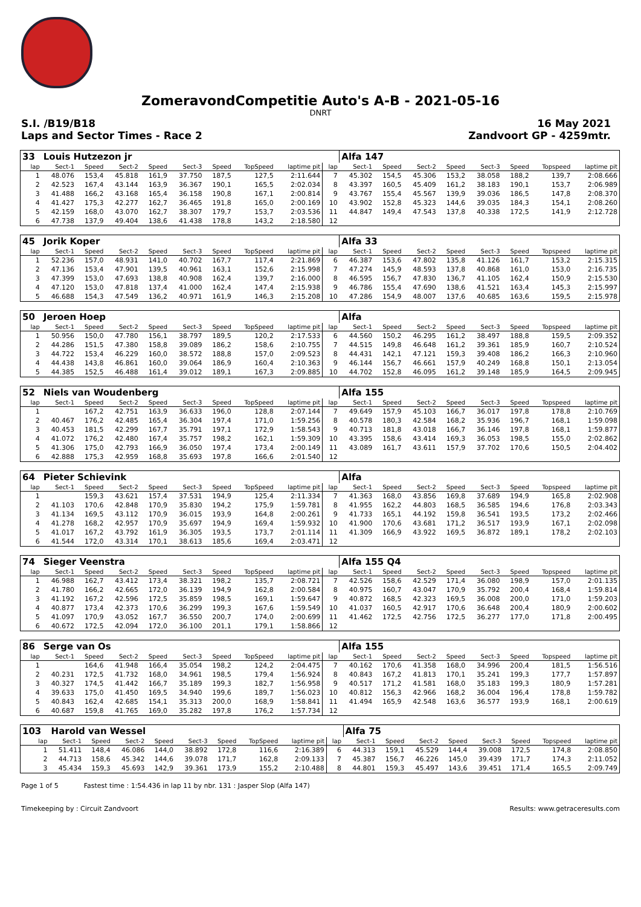ZomeravondCompetitie Auto's A-B - 2021-05-16
DNRT
S.I. /B19/B18 16 May 2021
Laps and Sector Times - Race 2 Zandvoort GP - 4259mtr.
| 33 | Louis Hutzezon jr | | | | | | | | | Alfa 147 | | | | | | | |
| lap | Sect-1 | Speed | Sect-2 | Speed | Sect-3 | Speed | TopSpeed | laptime pit | lap | Sect-1 | Speed | Sect-2 | Speed | Sect-3 | Speed | Topspeed | laptime pit |
| 1 | 48.076 | 153,4 | 45.818 | 161,9 | 37.750 | 187,5 | 127,5 | 2:11.644 | 7 | 45.302 | 154,5 | 45.306 | 153,2 | 38.058 | 188,2 | 139,7 | 2:08.666 |
| 2 | 42.523 | 167,4 | 43.144 | 163,9 | 36.367 | 190,1 | 165,5 | 2:02.034 | 8 | 43.397 | 160,5 | 45.409 | 161,2 | 38.183 | 190,1 | 153,7 | 2:06.989 |
| 3 | 41.488 | 166,2 | 43.168 | 165,4 | 36.158 | 190,8 | 167,1 | 2:00.814 | 9 | 43.767 | 155,4 | 45.567 | 139,9 | 39.036 | 186,5 | 147,8 | 2:08.370 |
| 4 | 41.427 | 175,3 | 42.277 | 162,7 | 36.465 | 191,8 | 165,0 | 2:00.169 | 10 | 43.902 | 152,8 | 45.323 | 144,6 | 39.035 | 184,3 | 154,1 | 2:08.260 |
| 5 | 42.159 | 168,0 | 43.070 | 162,7 | 38.307 | 179,7 | 153,7 | 2:03.536 | 11 | 44.847 | 149,4 | 47.543 | 137,8 | 40.338 | 172,5 | 141,9 | 2:12.728 |
| 6 | 47.738 | 137,9 | 49.404 | 138,6 | 41.438 | 178,8 | 143,2 | 2:18.580 | 12 | | | | | | | | |
| 45 | Jorik Koper | | | | | | | | | Alfa 33 | | | | | | | |
| lap | Sect-1 | Speed | Sect-2 | Speed | Sect-3 | Speed | TopSpeed | laptime pit | lap | Sect-1 | Speed | Sect-2 | Speed | Sect-3 | Speed | Topspeed | laptime pit |
| 1 | 52.236 | 157,0 | 48.931 | 141,0 | 40.702 | 167,7 | 117,4 | 2:21.869 | 6 | 46.387 | 153,6 | 47.802 | 135,8 | 41.126 | 161,7 | 153,2 | 2:15.315 |
| 2 | 47.136 | 153,4 | 47.901 | 139,5 | 40.961 | 163,1 | 152,6 | 2:15.998 | 7 | 47.274 | 145,9 | 48.593 | 137,8 | 40.868 | 161,0 | 153,0 | 2:16.735 |
| 3 | 47.399 | 153,0 | 47.693 | 138,8 | 40.908 | 162,4 | 139,7 | 2:16.000 | 8 | 46.595 | 156,7 | 47.830 | 136,7 | 41.105 | 162,4 | 150,9 | 2:15.530 |
| 4 | 47.120 | 153,0 | 47.818 | 137,4 | 41.000 | 162,4 | 147,4 | 2:15.938 | 9 | 46.786 | 155,4 | 47.690 | 138,6 | 41.521 | 163,4 | 145,3 | 2:15.997 |
| 5 | 46.688 | 154,3 | 47.549 | 136,2 | 40.971 | 161,9 | 146,3 | 2:15.208 | 10 | 47.286 | 154,9 | 48.007 | 137,6 | 40.685 | 163,6 | 159,5 | 2:15.978 |
| 50 | Jeroen Hoep | | | | | | | | | Alfa | | | | | | | |
| lap | Sect-1 | Speed | Sect-2 | Speed | Sect-3 | Speed | TopSpeed | laptime pit | lap | Sect-1 | Speed | Sect-2 | Speed | Sect-3 | Speed | Topspeed | laptime pit |
| 1 | 50.956 | 150,0 | 47.780 | 156,1 | 38.797 | 189,5 | 120,2 | 2:17.533 | 6 | 44.560 | 150,2 | 46.295 | 161,2 | 38.497 | 188,8 | 159,5 | 2:09.352 |
| 2 | 44.286 | 151,5 | 47.380 | 158,8 | 39.089 | 186,2 | 158,6 | 2:10.755 | 7 | 44.515 | 149,8 | 46.648 | 161,2 | 39.361 | 185,9 | 160,7 | 2:10.524 |
| 3 | 44.722 | 153,4 | 46.229 | 160,0 | 38.572 | 188,8 | 157,0 | 2:09.523 | 8 | 44.431 | 142,1 | 47.121 | 159,3 | 39.408 | 186,2 | 166,3 | 2:10.960 |
| 4 | 44.438 | 143,8 | 46.861 | 160,0 | 39.064 | 186,9 | 160,4 | 2:10.363 | 9 | 46.144 | 156,7 | 46.661 | 157,9 | 40.249 | 168,8 | 150,1 | 2:13.054 |
| 5 | 44.385 | 152,5 | 46.488 | 161,4 | 39.012 | 189,1 | 167,3 | 2:09.885 | 10 | 44.702 | 152,8 | 46.095 | 161,2 | 39.148 | 185,9 | 164,5 | 2:09.945 |
| 52 | Niels van Woudenberg | | | | | | | | | Alfa 155 | | | | | | | |
| lap | Sect-1 | Speed | Sect-2 | Speed | Sect-3 | Speed | TopSpeed | laptime pit | lap | Sect-1 | Speed | Sect-2 | Speed | Sect-3 | Speed | Topspeed | laptime pit |
| 1 | | 167,2 | 42.751 | 163,9 | 36.633 | 196,0 | 128,8 | 2:07.144 | 7 | 49.649 | 157,9 | 45.103 | 166,7 | 36.017 | 197,8 | 178,8 | 2:10.769 |
| 2 | 40.467 | 176,2 | 42.485 | 165,4 | 36.304 | 197,4 | 171,0 | 1:59.256 | 8 | 40.578 | 180,3 | 42.584 | 168,2 | 35.936 | 196,7 | 168,1 | 1:59.098 |
| 3 | 40.453 | 181,5 | 42.299 | 167,7 | 35.791 | 197,1 | 172,9 | 1:58.543 | 9 | 40.713 | 181,8 | 43.018 | 166,7 | 36.146 | 197,8 | 168,1 | 1:59.877 |
| 4 | 41.072 | 176,2 | 42.480 | 167,4 | 35.757 | 198,2 | 162,1 | 1:59.309 | 10 | 43.395 | 158,6 | 43.414 | 169,3 | 36.053 | 198,5 | 155,0 | 2:02.862 |
| 5 | 41.306 | 175,0 | 42.793 | 166,9 | 36.050 | 197,4 | 173,4 | 2:00.149 | 11 | 43.089 | 161,7 | 43.611 | 157,9 | 37.702 | 170,6 | 150,5 | 2:04.402 |
| 6 | 42.888 | 175,3 | 42.959 | 168,8 | 35.693 | 197,8 | 166,6 | 2:01.540 | 12 | | | | | | | | |
| 64 | Pieter Schievink | | | | | | | | | Alfa | | | | | | | |
| lap | Sect-1 | Speed | Sect-2 | Speed | Sect-3 | Speed | TopSpeed | laptime pit | lap | Sect-1 | Speed | Sect-2 | Speed | Sect-3 | Speed | Topspeed | laptime pit |
| 1 | | 159,3 | 43.621 | 157,4 | 37.531 | 194,9 | 125,4 | 2:11.334 | 7 | 41.363 | 168,0 | 43.856 | 169,8 | 37.689 | 194,9 | 165,8 | 2:02.908 |
| 2 | 41.103 | 170,6 | 42.848 | 170,9 | 35.830 | 194,2 | 175,9 | 1:59.781 | 8 | 41.955 | 162,2 | 44.803 | 168,5 | 36.585 | 194,6 | 176,8 | 2:03.343 |
| 3 | 41.134 | 169,5 | 43.112 | 170,9 | 36.015 | 193,9 | 164,8 | 2:00.261 | 9 | 41.733 | 165,1 | 44.192 | 159,8 | 36.541 | 193,5 | 173,2 | 2:02.466 |
| 4 | 41.278 | 168,2 | 42.957 | 170,9 | 35.697 | 194,9 | 169,4 | 1:59.932 | 10 | 41.900 | 170,6 | 43.681 | 171,2 | 36.517 | 193,9 | 167,1 | 2:02.098 |
| 5 | 41.017 | 167,2 | 43.792 | 161,9 | 36.305 | 193,5 | 173,7 | 2:01.114 | 11 | 41.309 | 166,9 | 43.922 | 169,5 | 36.872 | 189,1 | 178,2 | 2:02.103 |
| 6 | 41.544 | 172,0 | 43.314 | 170,1 | 38.613 | 185,6 | 169,4 | 2:03.471 | 12 | | | | | | | | |
| 74 | Sieger Veenstra | | | | | | | | | Alfa 155 Q4 | | | | | | | |
| lap | Sect-1 | Speed | Sect-2 | Speed | Sect-3 | Speed | TopSpeed | laptime pit | lap | Sect-1 | Speed | Sect-2 | Speed | Sect-3 | Speed | Topspeed | laptime pit |
| 1 | 46.988 | 162,7 | 43.412 | 173,4 | 38.321 | 198,2 | 135,7 | 2:08.721 | 7 | 42.526 | 158,6 | 42.529 | 171,4 | 36.080 | 198,9 | 157,0 | 2:01.135 |
| 2 | 41.780 | 166,2 | 42.665 | 172,0 | 36.139 | 194,9 | 162,8 | 2:00.584 | 8 | 40.975 | 160,7 | 43.047 | 170,9 | 35.792 | 200,4 | 168,4 | 1:59.814 |
| 3 | 41.192 | 167,2 | 42.596 | 172,5 | 35.859 | 198,5 | 169,1 | 1:59.647 | 9 | 40.872 | 168,5 | 42.323 | 169,5 | 36.008 | 200,0 | 171,0 | 1:59.203 |
| 4 | 40.877 | 173,4 | 42.373 | 170,6 | 36.299 | 199,3 | 167,6 | 1:59.549 | 10 | 41.037 | 160,5 | 42.917 | 170,6 | 36.648 | 200,4 | 180,9 | 2:00.602 |
| 5 | 41.097 | 170,9 | 43.052 | 167,7 | 36.550 | 200,7 | 174,0 | 2:00.699 | 11 | 41.462 | 172,5 | 42.756 | 172,5 | 36.277 | 177,0 | 171,8 | 2:00.495 |
| 6 | 40.672 | 172,5 | 42.094 | 172,0 | 36.100 | 201,1 | 179,1 | 1:58.866 | 12 | | | | | | | | |
| 86 | Serge van Os | | | | | | | | | Alfa 155 | | | | | | | |
| lap | Sect-1 | Speed | Sect-2 | Speed | Sect-3 | Speed | TopSpeed | laptime pit | lap | Sect-1 | Speed | Sect-2 | Speed | Sect-3 | Speed | Topspeed | laptime pit |
| 1 | | 164,6 | 41.948 | 166,4 | 35.054 | 198,2 | 124,2 | 2:04.475 | 7 | 40.162 | 170,6 | 41.358 | 168,0 | 34.996 | 200,4 | 181,5 | 1:56.516 |
| 2 | 40.231 | 172,5 | 41.732 | 168,0 | 34.961 | 198,5 | 179,4 | 1:56.924 | 8 | 40.843 | 167,2 | 41.813 | 170,1 | 35.241 | 199,3 | 177,7 | 1:57.897 |
| 3 | 40.327 | 174,5 | 41.442 | 166,7 | 35.189 | 199,3 | 182,7 | 1:56.958 | 9 | 40.517 | 171,2 | 41.581 | 168,0 | 35.183 | 199,3 | 180,9 | 1:57.281 |
| 4 | 39.633 | 175,0 | 41.450 | 169,5 | 34.940 | 199,6 | 189,7 | 1:56.023 | 10 | 40.812 | 156,3 | 42.966 | 168,2 | 36.004 | 196,4 | 178,8 | 1:59.782 |
| 5 | 40.843 | 162,4 | 42.685 | 154,1 | 35.313 | 200,0 | 168,9 | 1:58.841 | 11 | 41.494 | 165,9 | 42.548 | 163,6 | 36.577 | 193,9 | 168,1 | 2:00.619 |
| 6 | 40.687 | 159,8 | 41.765 | 169,0 | 35.282 | 197,8 | 176,2 | 1:57.734 | 12 | | | | | | | | |
| 103 | Harold van Wessel | | | | | | | | | Alfa 75 | | | | | | | |
| lap | Sect-1 | Speed | Sect-2 | Speed | Sect-3 | Speed | TopSpeed | laptime pit | lap | Sect-1 | Speed | Sect-2 | Speed | Sect-3 | Speed | Topspeed | laptime pit |
| 1 | 51.411 | 148,4 | 46.086 | 144,0 | 38.892 | 172,8 | 116,6 | 2:16.389 | 6 | 44.313 | 159,1 | 45.529 | 144,4 | 39.008 | 172,5 | 174,8 | 2:08.850 |
| 2 | 44.713 | 158,6 | 45.342 | 144,6 | 39.078 | 171,7 | 162,8 | 2:09.133 | 7 | 45.387 | 156,7 | 46.226 | 145,0 | 39.439 | 171,7 | 174,3 | 2:11.052 |
| 3 | 45.434 | 159,3 | 45.693 | 142,9 | 39.361 | 173,9 | 155,2 | 2:10.488 | 8 | 44.801 | 159,3 | 45.497 | 143,6 | 39.451 | 171,4 | 165,5 | 2:09.749 |
Page 1 of 5 Fastest time : 1:54.436 in lap 11 by nbr. 131 : Jasper Slop (Alfa 147)
Timekeeping by : Circuit Zandvoort Results: www.getraceresults.com